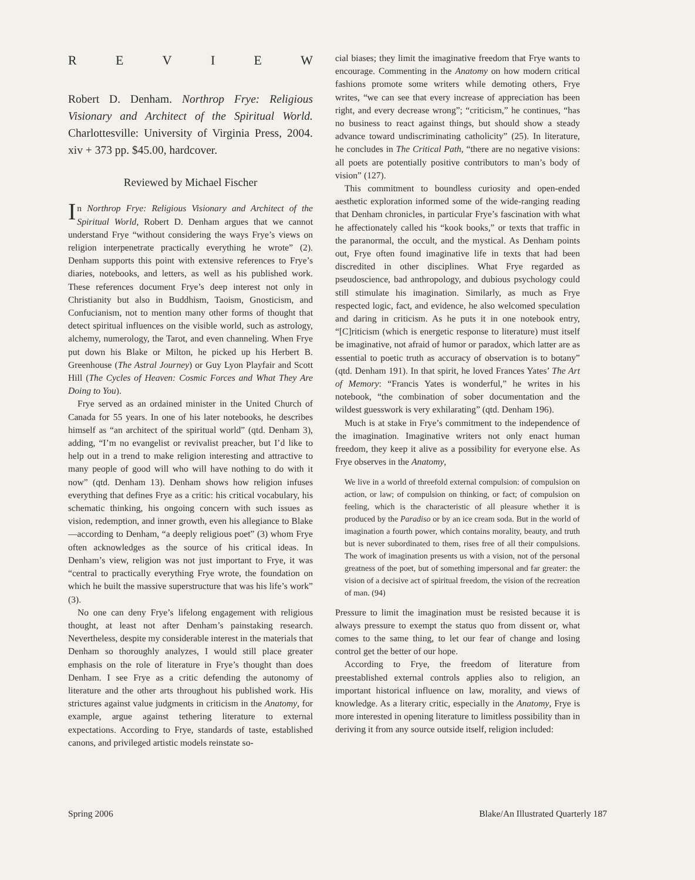REVIEW
Robert D. Denham. Northrop Frye: Religious Visionary and Architect of the Spiritual World. Charlottesville: University of Virginia Press, 2004. xiv + 373 pp. $45.00, hardcover.
Reviewed by Michael Fischer
In Northrop Frye: Religious Visionary and Architect of the Spiritual World, Robert D. Denham argues that we cannot understand Frye “without considering the ways Frye’s views on religion interpenetrate practically everything he wrote” (2). Denham supports this point with extensive references to Frye’s diaries, notebooks, and letters, as well as his published work. These references document Frye’s deep interest not only in Christianity but also in Buddhism, Taoism, Gnosticism, and Confucianism, not to mention many other forms of thought that detect spiritual influences on the visible world, such as astrology, alchemy, numerology, the Tarot, and even channeling. When Frye put down his Blake or Milton, he picked up his Herbert B. Greenhouse (The Astral Journey) or Guy Lyon Playfair and Scott Hill (The Cycles of Heaven: Cosmic Forces and What They Are Doing to You).
Frye served as an ordained minister in the United Church of Canada for 55 years. In one of his later notebooks, he describes himself as “an architect of the spiritual world” (qtd. Denham 3), adding, “I’m no evangelist or revivalist preacher, but I’d like to help out in a trend to make religion interesting and attractive to many people of good will who will have nothing to do with it now” (qtd. Denham 13). Denham shows how religion infuses everything that defines Frye as a critic: his critical vocabulary, his schematic thinking, his ongoing concern with such issues as vision, redemption, and inner growth, even his allegiance to Blake—according to Denham, “a deeply religious poet” (3) whom Frye often acknowledges as the source of his critical ideas. In Denham’s view, religion was not just important to Frye, it was “central to practically everything Frye wrote, the foundation on which he built the massive superstructure that was his life’s work” (3).
No one can deny Frye’s lifelong engagement with religious thought, at least not after Denham’s painstaking research. Nevertheless, despite my considerable interest in the materials that Denham so thoroughly analyzes, I would still place greater emphasis on the role of literature in Frye’s thought than does Denham. I see Frye as a critic defending the autonomy of literature and the other arts throughout his published work. His strictures against value judgments in criticism in the Anatomy, for example, argue against tethering literature to external expectations. According to Frye, standards of taste, established canons, and privileged artistic models reinstate so-
cial biases; they limit the imaginative freedom that Frye wants to encourage. Commenting in the Anatomy on how modern critical fashions promote some writers while demoting others, Frye writes, “we can see that every increase of appreciation has been right, and every decrease wrong”; “criticism,” he continues, “has no business to react against things, but should show a steady advance toward undiscriminating catholicity” (25). In literature, he concludes in The Critical Path, “there are no negative visions: all poets are potentially positive contributors to man’s body of vision” (127).
This commitment to boundless curiosity and open-ended aesthetic exploration informed some of the wide-ranging reading that Denham chronicles, in particular Frye’s fascination with what he affectionately called his “kook books,” or texts that traffic in the paranormal, the occult, and the mystical. As Denham points out, Frye often found imaginative life in texts that had been discredited in other disciplines. What Frye regarded as pseudoscience, bad anthropology, and dubious psychology could still stimulate his imagination. Similarly, as much as Frye respected logic, fact, and evidence, he also welcomed speculation and daring in criticism. As he puts it in one notebook entry, “[C]riticism (which is energetic response to literature) must itself be imaginative, not afraid of humor or paradox, which latter are as essential to poetic truth as accuracy of observation is to botany” (qtd. Denham 191). In that spirit, he loved Frances Yates’ The Art of Memory: “Francis Yates is wonderful,” he writes in his notebook, “the combination of sober documentation and the wildest guesswork is very exhilarating” (qtd. Denham 196).
Much is at stake in Frye’s commitment to the independence of the imagination. Imaginative writers not only enact human freedom, they keep it alive as a possibility for everyone else. As Frye observes in the Anatomy,
We live in a world of threefold external compulsion: of compulsion on action, or law; of compulsion on thinking, or fact; of compulsion on feeling, which is the characteristic of all pleasure whether it is produced by the Paradiso or by an ice cream soda. But in the world of imagination a fourth power, which contains morality, beauty, and truth but is never subordinated to them, rises free of all their compulsions. The work of imagination presents us with a vision, not of the personal greatness of the poet, but of something impersonal and far greater: the vision of a decisive act of spiritual freedom, the vision of the recreation of man. (94)
Pressure to limit the imagination must be resisted because it is always pressure to exempt the status quo from dissent or, what comes to the same thing, to let our fear of change and losing control get the better of our hope.
According to Frye, the freedom of literature from preestablished external controls applies also to religion, an important historical influence on law, morality, and views of knowledge. As a literary critic, especially in the Anatomy, Frye is more interested in opening literature to limitless possibility than in deriving it from any source outside itself, religion included:
Spring 2006 Blake/An Illustrated Quarterly 187